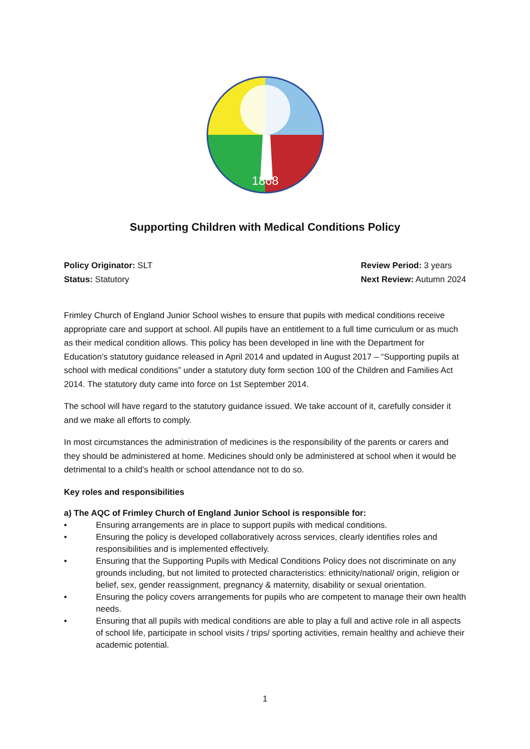1868
Supporting Children with Medical Conditions Policy
Policy Originator: SLT
Status: Statutory
Review Period: 3 years
Next Review: Autumn 2024
Frimley Church of England Junior School wishes to ensure that pupils with medical conditions receive appropriate care and support at school. All pupils have an entitlement to a full time curriculum or as much as their medical condition allows. This policy has been developed in line with the Department for Education’s statutory guidance released in April 2014 and updated in August 2017 – “Supporting pupils at school with medical conditions” under a statutory duty form section 100 of the Children and Families Act 2014. The statutory duty came into force on 1st September 2014.
The school will have regard to the statutory guidance issued. We take account of it, carefully consider it and we make all efforts to comply.
In most circumstances the administration of medicines is the responsibility of the parents or carers and they should be administered at home. Medicines should only be administered at school when it would be detrimental to a child’s health or school attendance not to do so.
Key roles and responsibilities
a) The AQC of Frimley Church of England Junior School is responsible for:
• Ensuring arrangements are in place to support pupils with medical conditions.
• Ensuring the policy is developed collaboratively across services, clearly identifies roles and responsibilities and is implemented effectively.
• Ensuring that the Supporting Pupils with Medical Conditions Policy does not discriminate on any grounds including, but not limited to protected characteristics: ethnicity/national/ origin, religion or belief, sex, gender reassignment, pregnancy & maternity, disability or sexual orientation.
• Ensuring the policy covers arrangements for pupils who are competent to manage their own health needs.
• Ensuring that all pupils with medical conditions are able to play a full and active role in all aspects of school life, participate in school visits / trips/ sporting activities, remain healthy and achieve their academic potential.
1